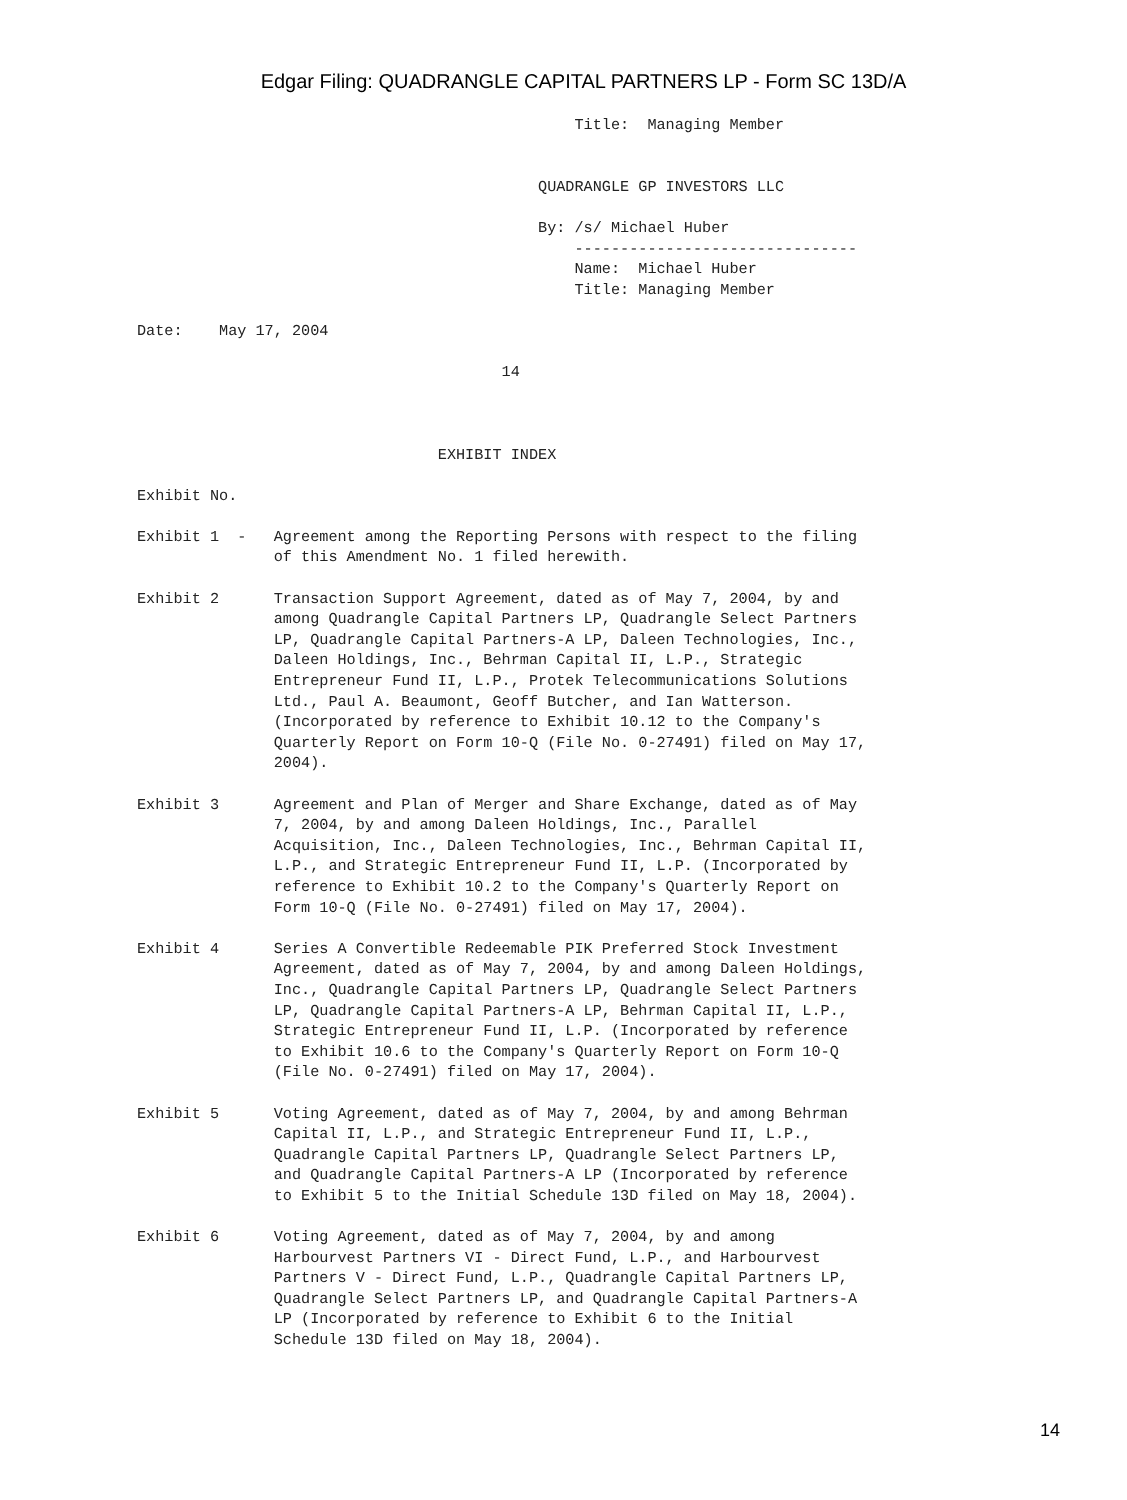Edgar Filing: QUADRANGLE CAPITAL PARTNERS LP - Form SC 13D/A
                                                Title:  Managing Member


                                            QUADRANGLE GP INVESTORS LLC

                                            By: /s/ Michael Huber
                                                -------------------------------
                                                Name:  Michael Huber
                                                Title: Managing Member

Date:    May 17, 2004

                                        14



                                 EXHIBIT INDEX

Exhibit No.

Exhibit 1  -   Agreement among the Reporting Persons with respect to the filing
               of this Amendment No. 1 filed herewith.

Exhibit 2      Transaction Support Agreement, dated as of May 7, 2004, by and
               among Quadrangle Capital Partners LP, Quadrangle Select Partners
               LP, Quadrangle Capital Partners-A LP, Daleen Technologies, Inc.,
               Daleen Holdings, Inc., Behrman Capital II, L.P., Strategic
               Entrepreneur Fund II, L.P., Protek Telecommunications Solutions
               Ltd., Paul A. Beaumont, Geoff Butcher, and Ian Watterson.
               (Incorporated by reference to Exhibit 10.12 to the Company's
               Quarterly Report on Form 10-Q (File No. 0-27491) filed on May 17,
               2004).

Exhibit 3      Agreement and Plan of Merger and Share Exchange, dated as of May
               7, 2004, by and among Daleen Holdings, Inc., Parallel
               Acquisition, Inc., Daleen Technologies, Inc., Behrman Capital II,
               L.P., and Strategic Entrepreneur Fund II, L.P. (Incorporated by
               reference to Exhibit 10.2 to the Company's Quarterly Report on
               Form 10-Q (File No. 0-27491) filed on May 17, 2004).

Exhibit 4      Series A Convertible Redeemable PIK Preferred Stock Investment
               Agreement, dated as of May 7, 2004, by and among Daleen Holdings,
               Inc., Quadrangle Capital Partners LP, Quadrangle Select Partners
               LP, Quadrangle Capital Partners-A LP, Behrman Capital II, L.P.,
               Strategic Entrepreneur Fund II, L.P. (Incorporated by reference
               to Exhibit 10.6 to the Company's Quarterly Report on Form 10-Q
               (File No. 0-27491) filed on May 17, 2004).

Exhibit 5      Voting Agreement, dated as of May 7, 2004, by and among Behrman
               Capital II, L.P., and Strategic Entrepreneur Fund II, L.P.,
               Quadrangle Capital Partners LP, Quadrangle Select Partners LP,
               and Quadrangle Capital Partners-A LP (Incorporated by reference
               to Exhibit 5 to the Initial Schedule 13D filed on May 18, 2004).

Exhibit 6      Voting Agreement, dated as of May 7, 2004, by and among
               Harbourvest Partners VI - Direct Fund, L.P., and Harbourvest
               Partners V - Direct Fund, L.P., Quadrangle Capital Partners LP,
               Quadrangle Select Partners LP, and Quadrangle Capital Partners-A
               LP (Incorporated by reference to Exhibit 6 to the Initial
               Schedule 13D filed on May 18, 2004).
14